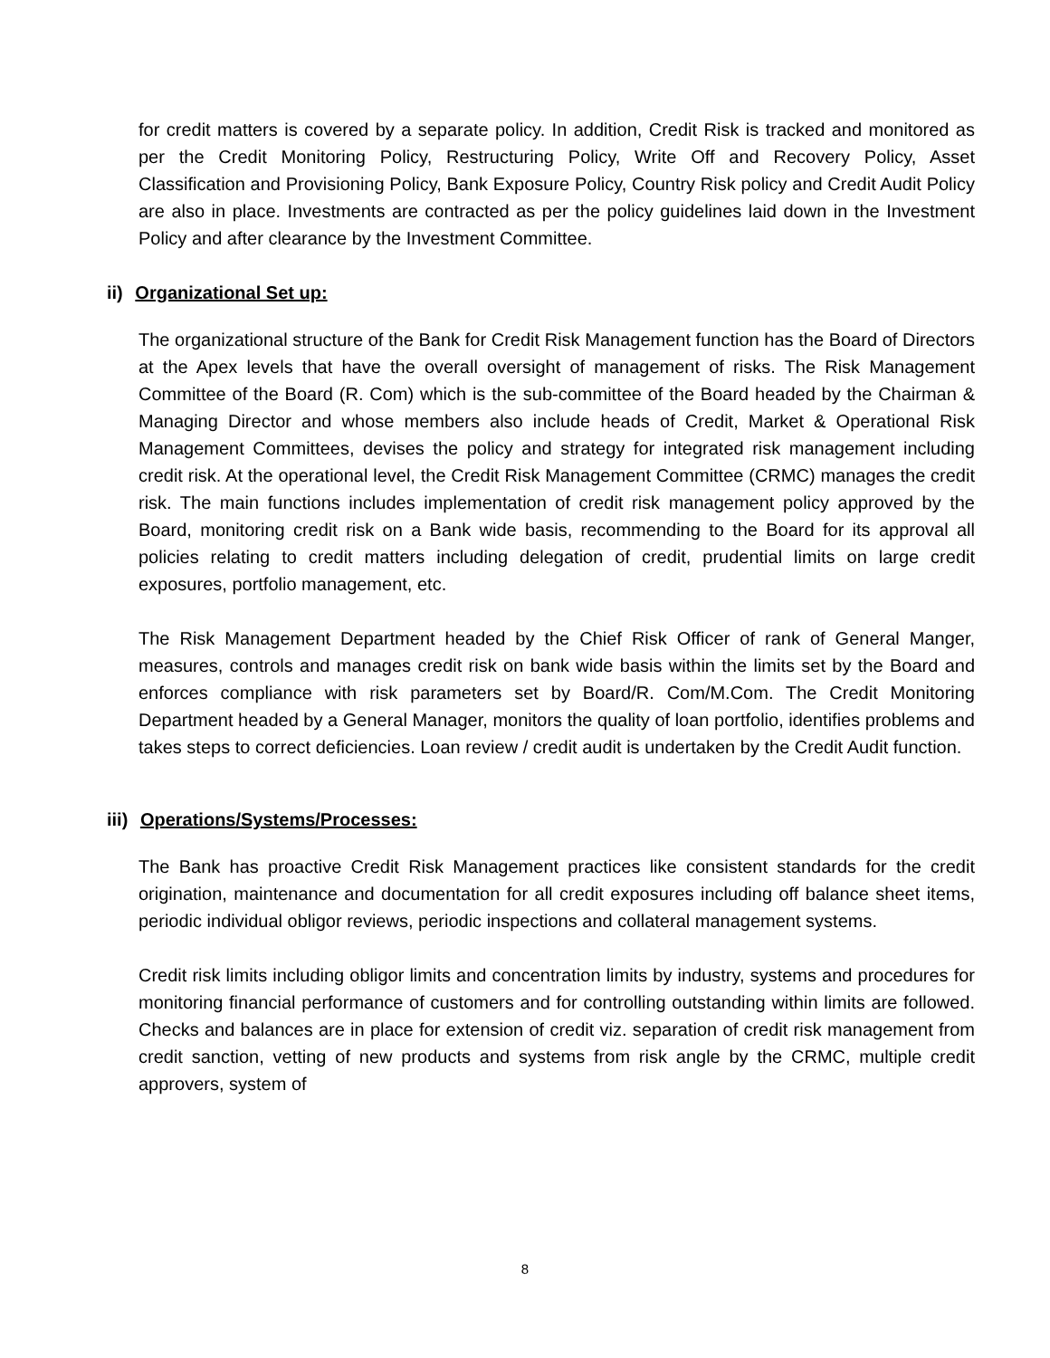for credit matters is covered by a separate policy. In addition, Credit Risk is tracked and monitored as per the Credit Monitoring Policy, Restructuring Policy, Write Off and Recovery Policy, Asset Classification and Provisioning Policy, Bank Exposure Policy, Country Risk policy and Credit Audit Policy are also in place. Investments are contracted as per the policy guidelines laid down in the Investment Policy and after clearance by the Investment Committee.
ii) Organizational Set up:
The organizational structure of the Bank for Credit Risk Management function has the Board of Directors at the Apex levels that have the overall oversight of management of risks. The Risk Management Committee of the Board (R. Com) which is the sub-committee of the Board headed by the Chairman & Managing Director and whose members also include heads of Credit, Market & Operational Risk Management Committees, devises the policy and strategy for integrated risk management including credit risk. At the operational level, the Credit Risk Management Committee (CRMC) manages the credit risk. The main functions includes implementation of credit risk management policy approved by the Board, monitoring credit risk on a Bank wide basis, recommending to the Board for its approval all policies relating to credit matters including delegation of credit, prudential limits on large credit exposures, portfolio management, etc.
The Risk Management Department headed by the Chief Risk Officer of rank of General Manger, measures, controls and manages credit risk on bank wide basis within the limits set by the Board and enforces compliance with risk parameters set by Board/R. Com/M.Com. The Credit Monitoring Department headed by a General Manager, monitors the quality of loan portfolio, identifies problems and takes steps to correct deficiencies. Loan review / credit audit is undertaken by the Credit Audit function.
iii) Operations/Systems/Processes:
The Bank has proactive Credit Risk Management practices like consistent standards for the credit origination, maintenance and documentation for all credit exposures including off balance sheet items, periodic individual obligor reviews, periodic inspections and collateral management systems.
Credit risk limits including obligor limits and concentration limits by industry, systems and procedures for monitoring financial performance of customers and for controlling outstanding within limits are followed. Checks and balances are in place for extension of credit viz. separation of credit risk management from credit sanction, vetting of new products and systems from risk angle by the CRMC, multiple credit approvers, system of
8